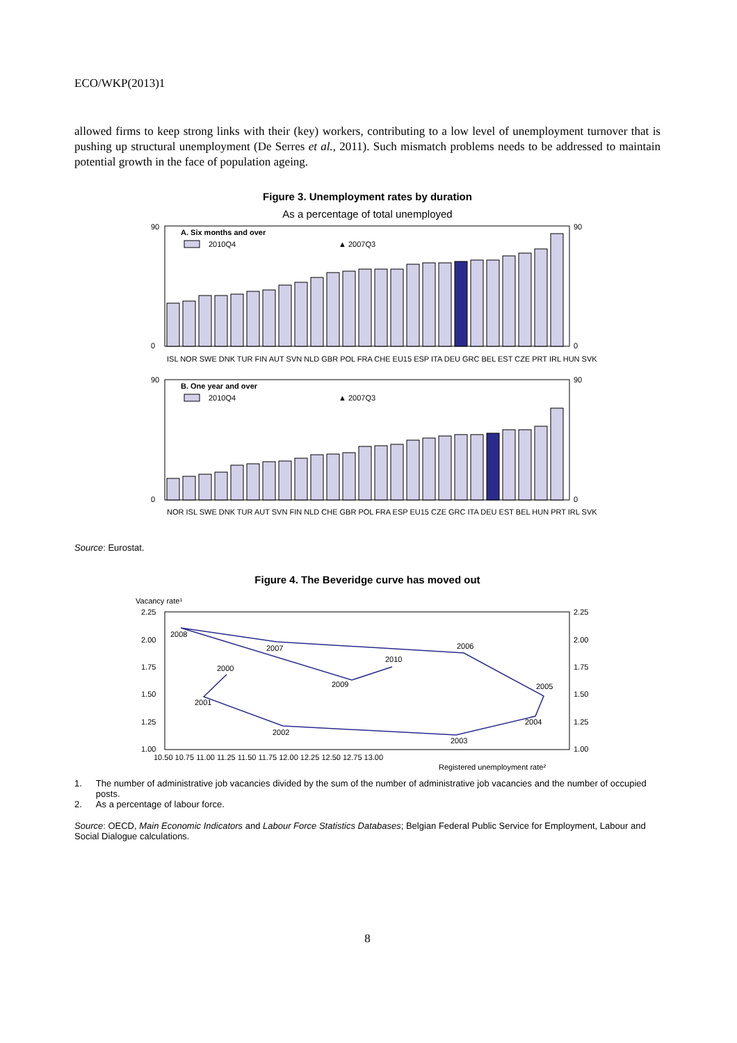ECO/WKP(2013)1
allowed firms to keep strong links with their (key) workers, contributing to a low level of unemployment turnover that is pushing up structural unemployment (De Serres et al., 2011). Such mismatch problems needs to be addressed to maintain potential growth in the face of population ageing.
Figure 3. Unemployment rates by duration
As a percentage of total unemployed
A. Six months and over
2010Q4
▲ 2007Q3
90
0
90
0
ISL NOR SWE DNK TUR FIN AUT SVN NLD GBR POL FRA CHE EU15 ESP ITA DEU GRC BEL EST CZE PRT IRL HUN SVK
B. One year and over
2010Q4
▲ 2007Q3
90
0
90
0
NOR ISL SWE DNK TUR AUT SVN FIN NLD CHE GBR POL FRA ESP EU15 CZE GRC ITA DEU EST BEL HUN PRT IRL SVK
Source: Eurostat.
Figure 4. The Beveridge curve has moved out
Vacancy rate¹
2.25
2.00
1.75
1.50
1.25
1.00
2.25
2.00
1.75
1.50
1.25
1.00
2000
2001
2002
2003
2004
2005
2006
2007
2008
2009
2010
10.50 10.75 11.00 11.25 11.50 11.75 12.00 12.25 12.50 12.75 13.00
Registered unemployment rate²
1. The number of administrative job vacancies divided by the sum of the number of administrative job vacancies and the number of occupied posts.
2. As a percentage of labour force.
Source: OECD, Main Economic Indicators and Labour Force Statistics Databases; Belgian Federal Public Service for Employment, Labour and Social Dialogue calculations.
8